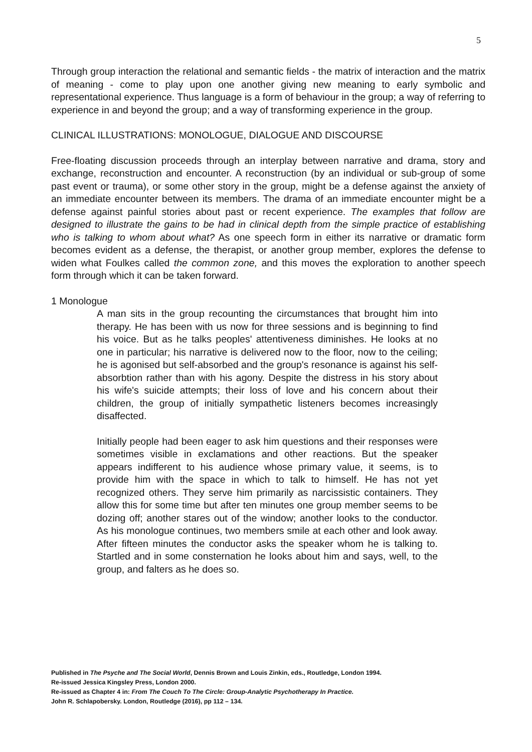5
Through group interaction the relational and semantic fields - the matrix of interaction and the matrix of meaning - come to play upon one another giving new meaning to early symbolic and representational experience. Thus language is a form of behaviour in the group; a way of referring to experience in and beyond the group; and a way of transforming experience in the group.
CLINICAL ILLUSTRATIONS: MONOLOGUE, DIALOGUE AND DISCOURSE
Free-floating discussion proceeds through an interplay between narrative and drama, story and exchange, reconstruction and encounter. A reconstruction (by an individual or sub-group of some past event or trauma), or some other story in the group, might be a defense against the anxiety of an immediate encounter between its members. The drama of an immediate encounter might be a defense against painful stories about past or recent experience. The examples that follow are designed to illustrate the gains to be had in clinical depth from the simple practice of establishing who is talking to whom about what? As one speech form in either its narrative or dramatic form becomes evident as a defense, the therapist, or another group member, explores the defense to widen what Foulkes called the common zone, and this moves the exploration to another speech form through which it can be taken forward.
1 Monologue
A man sits in the group recounting the circumstances that brought him into therapy. He has been with us now for three sessions and is beginning to find his voice. But as he talks peoples' attentiveness diminishes. He looks at no one in particular; his narrative is delivered now to the floor, now to the ceiling; he is agonised but self-absorbed and the group's resonance is against his self-absorbtion rather than with his agony. Despite the distress in his story about his wife's suicide attempts; their loss of love and his concern about their children, the group of initially sympathetic listeners becomes increasingly disaffected.
Initially people had been eager to ask him questions and their responses were sometimes visible in exclamations and other reactions. But the speaker appears indifferent to his audience whose primary value, it seems, is to provide him with the space in which to talk to himself. He has not yet recognized others. They serve him primarily as narcissistic containers. They allow this for some time but after ten minutes one group member seems to be dozing off; another stares out of the window; another looks to the conductor. As his monologue continues, two members smile at each other and look away. After fifteen minutes the conductor asks the speaker whom he is talking to. Startled and in some consternation he looks about him and says, well, to the group, and falters as he does so.
Published in The Psyche and The Social World, Dennis Brown and Louis Zinkin, eds., Routledge, London 1994.
Re-issued Jessica Kingsley Press, London 2000.
Re-issued as Chapter 4 in: From The Couch To The Circle: Group-Analytic Psychotherapy In Practice.
John R. Schlapobersky. London, Routledge (2016), pp 112 – 134.